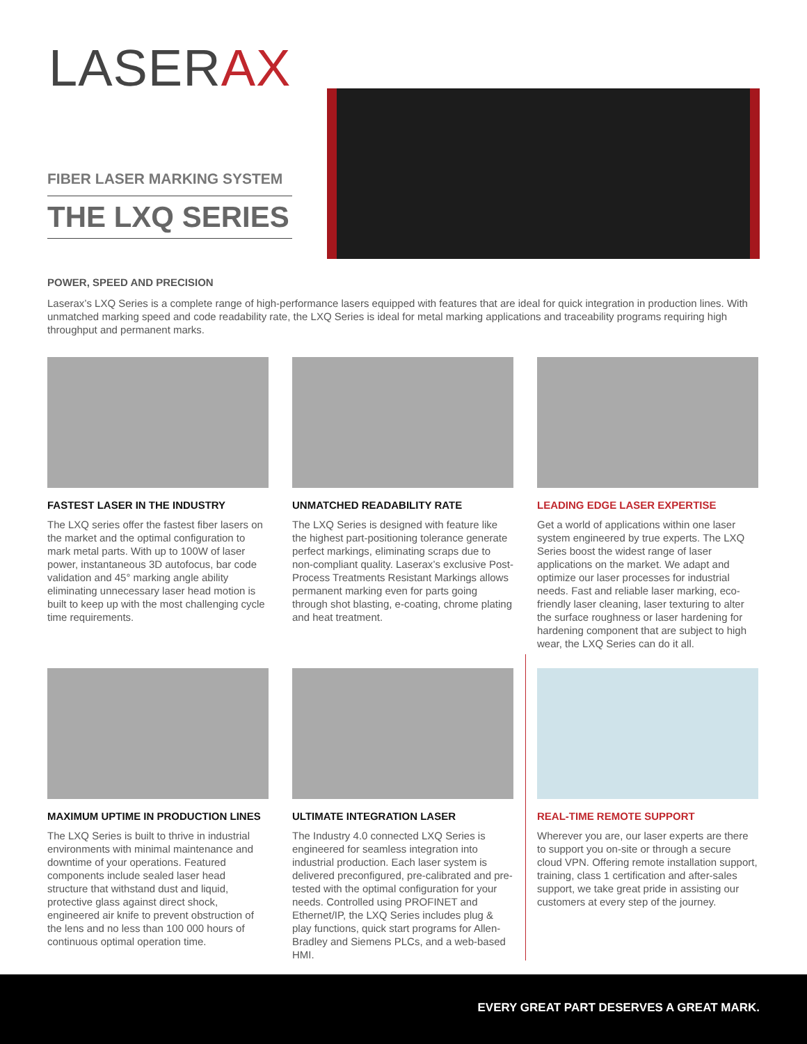LASERAX
FIBER LASER MARKING SYSTEM
THE LXQ SERIES
POWER, SPEED AND PRECISION
Laserax’s LXQ Series is a complete range of high-performance lasers equipped with features that are ideal for quick integration in production lines. With unmatched marking speed and code readability rate, the LXQ Series is ideal for metal marking applications and traceability programs requiring high throughput and permanent marks.
FASTEST LASER IN THE INDUSTRY
The LXQ series offer the fastest fiber lasers on the market and the optimal configuration to mark metal parts. With up to 100W of laser power, instantaneous 3D autofocus, bar code validation and 45° marking angle ability eliminating unnecessary laser head motion is built to keep up with the most challenging cycle time requirements.
UNMATCHED READABILITY RATE
The LXQ Series is designed with feature like the highest part-positioning tolerance generate perfect markings, eliminating scraps due to non-compliant quality. Laserax’s exclusive Post-Process Treatments Resistant Markings allows permanent marking even for parts going through shot blasting, e-coating, chrome plating and heat treatment.
LEADING EDGE LASER EXPERTISE
Get a world of applications within one laser system engineered by true experts. The LXQ Series boost the widest range of laser applications on the market. We adapt and optimize our laser processes for industrial needs. Fast and reliable laser marking, eco-friendly laser cleaning, laser texturing to alter the surface roughness or laser hardening for hardening component that are subject to high wear, the LXQ Series can do it all.
MAXIMUM UPTIME IN PRODUCTION LINES
The LXQ Series is built to thrive in industrial environments with minimal maintenance and downtime of your operations. Featured components include sealed laser head structure that withstand dust and liquid, protective glass against direct shock, engineered air knife to prevent obstruction of the lens and no less than 100 000 hours of continuous optimal operation time.
ULTIMATE INTEGRATION LASER
The Industry 4.0 connected LXQ Series is engineered for seamless integration into industrial production. Each laser system is delivered preconfigured, pre-calibrated and pre-tested with the optimal configuration for your needs. Controlled using PROFINET and Ethernet/IP, the LXQ Series includes plug & play functions, quick start programs for Allen-Bradley and Siemens PLCs, and a web-based HMI.
REAL-TIME REMOTE SUPPORT
Wherever you are, our laser experts are there to support you on-site or through a secure cloud VPN. Offering remote installation support, training, class 1 certification and after-sales support, we take great pride in assisting our customers at every step of the journey.
EVERY GREAT PART DESERVES A GREAT MARK.